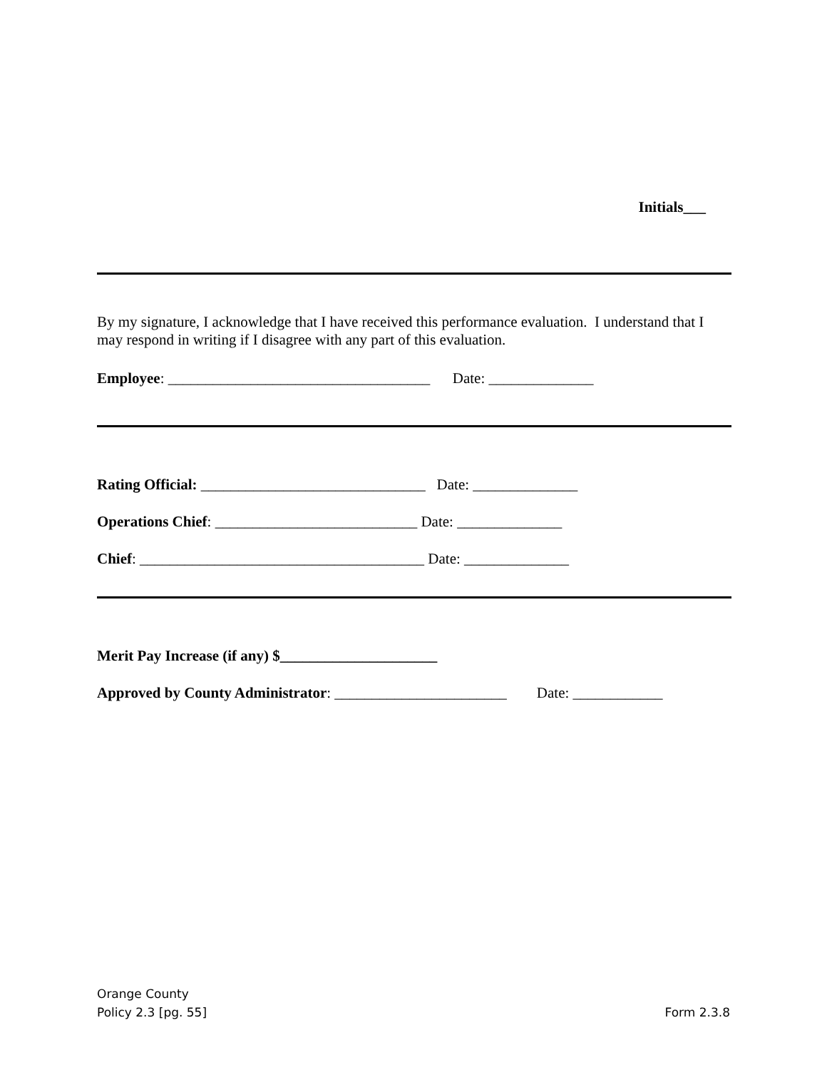Initials___
By my signature, I acknowledge that I have received this performance evaluation. I understand that I may respond in writing if I disagree with any part of this evaluation.
Employee: ___________________________________ Date: ______________
Rating Official: ______________________________ Date: ______________
Operations Chief: ___________________________ Date: ______________
Chief: ______________________________________ Date: ______________
Merit Pay Increase (if any) $_____________________
Approved by County Administrator: _______________________ Date: ____________
Orange County
Policy 2.3 [pg. 55] Form 2.3.8